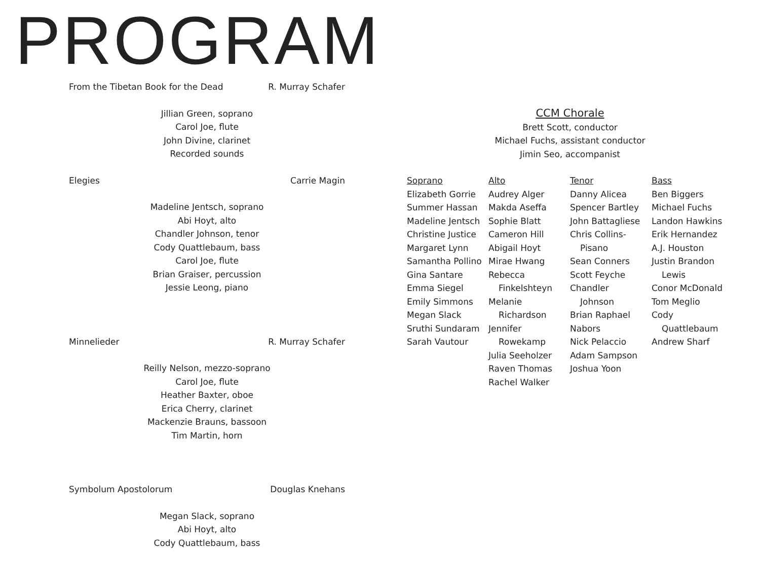PROGRAM
From the Tibetan Book for the Dead R. Murray Schafer
Jillian Green, soprano
Carol Joe, flute
John Divine, clarinet
Recorded sounds
Elegies Carrie Magin
Madeline Jentsch, soprano
Abi Hoyt, alto
Chandler Johnson, tenor
Cody Quattlebaum, bass
Carol Joe, flute
Brian Graiser, percussion
Jessie Leong, piano
Minnelieder R. Murray Schafer
Reilly Nelson, mezzo-soprano
Carol Joe, flute
Heather Baxter, oboe
Erica Cherry, clarinet
Mackenzie Brauns, bassoon
Tim Martin, horn
Symbolum Apostolorum Douglas Knehans
Megan Slack, soprano
Abi Hoyt, alto
Cody Quattlebaum, bass
CCM Chorale
Brett Scott, conductor
Michael Fuchs, assistant conductor
Jimin Seo, accompanist
Soprano
Elizabeth Gorrie
Summer Hassan
Madeline Jentsch
Christine Justice
Margaret Lynn
Samantha Pollino
Gina Santare
Emma Siegel
Emily Simmons
Megan Slack
Sruthi Sundaram
Sarah Vautour
Alto
Audrey Alger
Makda Aseffa
Sophie Blatt
Cameron Hill
Abigail Hoyt
Mirae Hwang
Rebecca
Finkelshteyn
Melanie
Richardson
Jennifer
Rowekamp
Julia Seeholzer
Raven Thomas
Rachel Walker
Tenor
Danny Alicea
Spencer Bartley
John Battagliese
Chris Collins-
Pisano
Sean Conners
Scott Feyche
Chandler
Johnson
Brian Raphael
Nabors
Nick Pelaccio
Adam Sampson
Joshua Yoon
Bass
Ben Biggers
Michael Fuchs
Landon Hawkins
Erik Hernandez
A.J. Houston
Justin Brandon
Lewis
Conor McDonald
Tom Meglio
Cody
Quattlebaum
Andrew Sharf